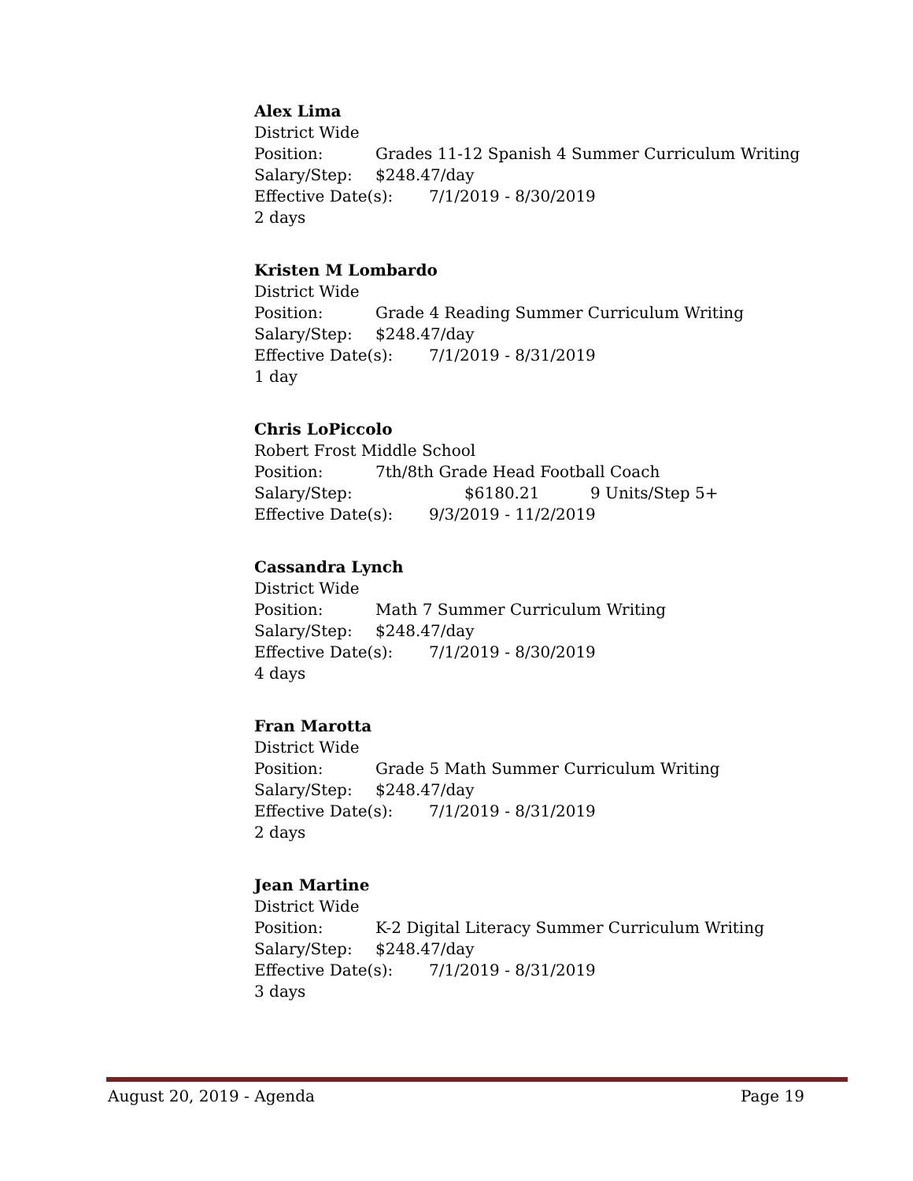Alex Lima
District Wide
Position: Grades 11-12 Spanish 4 Summer Curriculum Writing
Salary/Step: $248.47/day
Effective Date(s): 7/1/2019 - 8/30/2019
2 days
Kristen M Lombardo
District Wide
Position: Grade 4 Reading Summer Curriculum Writing
Salary/Step: $248.47/day
Effective Date(s): 7/1/2019 - 8/31/2019
1 day
Chris LoPiccolo
Robert Frost Middle School
Position: 7th/8th Grade Head Football Coach
Salary/Step: $6180.21 9 Units/Step 5+
Effective Date(s): 9/3/2019 - 11/2/2019
Cassandra Lynch
District Wide
Position: Math 7 Summer Curriculum Writing
Salary/Step: $248.47/day
Effective Date(s): 7/1/2019 - 8/30/2019
4 days
Fran Marotta
District Wide
Position: Grade 5 Math Summer Curriculum Writing
Salary/Step: $248.47/day
Effective Date(s): 7/1/2019 - 8/31/2019
2 days
Jean Martine
District Wide
Position: K-2 Digital Literacy Summer Curriculum Writing
Salary/Step: $248.47/day
Effective Date(s): 7/1/2019 - 8/31/2019
3 days
August 20, 2019 - Agenda Page 19